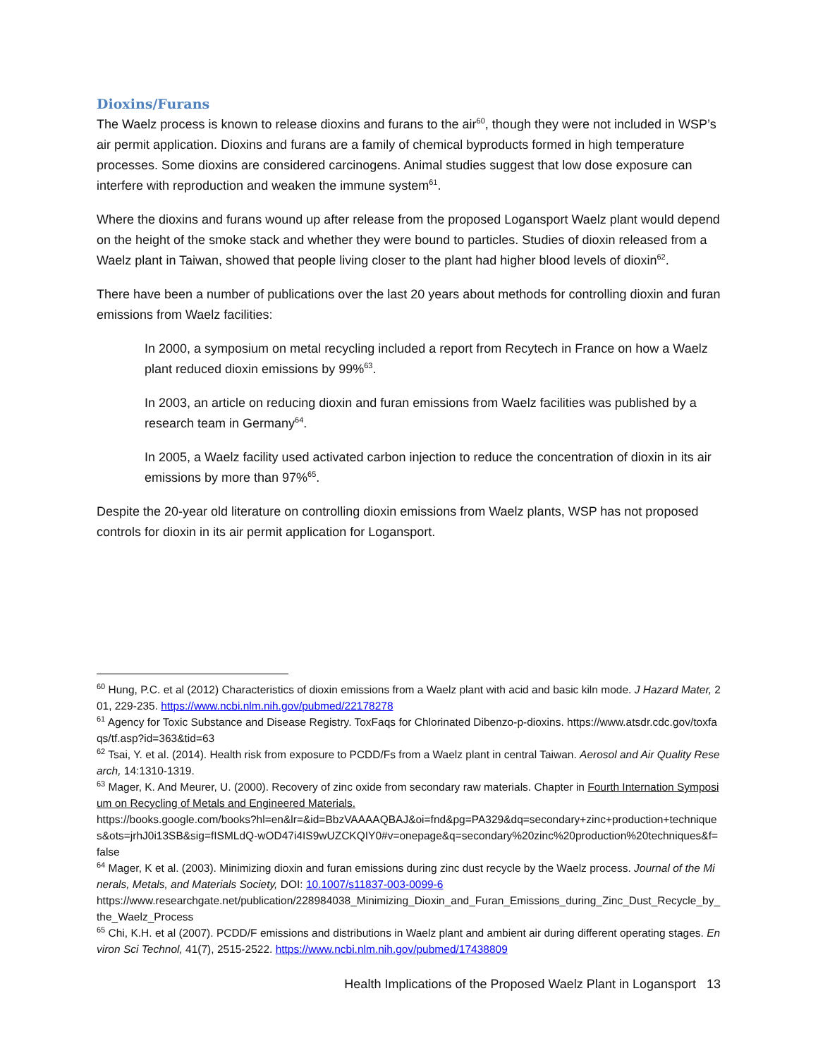Dioxins/Furans
The Waelz process is known to release dioxins and furans to the air<sup>60</sup>, though they were not included in WSP’s air permit application. Dioxins and furans are a family of chemical byproducts formed in high temperature processes. Some dioxins are considered carcinogens. Animal studies suggest that low dose exposure can interfere with reproduction and weaken the immune system<sup>61</sup>.
Where the dioxins and furans wound up after release from the proposed Logansport Waelz plant would depend on the height of the smoke stack and whether they were bound to particles. Studies of dioxin released from a Waelz plant in Taiwan, showed that people living closer to the plant had higher blood levels of dioxin<sup>62</sup>.
There have been a number of publications over the last 20 years about methods for controlling dioxin and furan emissions from Waelz facilities:
In 2000, a symposium on metal recycling included a report from Recytech in France on how a Waelz plant reduced dioxin emissions by 99%<sup>63</sup>.
In 2003, an article on reducing dioxin and furan emissions from Waelz facilities was published by a research team in Germany<sup>64</sup>.
In 2005, a Waelz facility used activated carbon injection to reduce the concentration of dioxin in its air emissions by more than 97%<sup>65</sup>.
Despite the 20-year old literature on controlling dioxin emissions from Waelz plants, WSP has not proposed controls for dioxin in its air permit application for Logansport.
<sup>60</sup> Hung, P.C. et al (2012) Characteristics of dioxin emissions from a Waelz plant with acid and basic kiln mode. J Hazard Mater, 201, 229-235. https://www.ncbi.nlm.nih.gov/pubmed/22178278
<sup>61</sup> Agency for Toxic Substance and Disease Registry. ToxFaqs for Chlorinated Dibenzo-p-dioxins. https://www.atsdr.cdc.gov/toxfaqs/tf.asp?id=363&tid=63
<sup>62</sup> Tsai, Y. et al. (2014). Health risk from exposure to PCDD/Fs from a Waelz plant in central Taiwan. Aerosol and Air Quality Research, 14:1310-1319.
<sup>63</sup> Mager, K. And Meurer, U. (2000). Recovery of zinc oxide from secondary raw materials. Chapter in Fourth Internation Symposium on Recycling of Metals and Engineered Materials.
https://books.google.com/books?hl=en&lr=&id=BbzVAAAAQBAJ&oi=fnd&pg=PA329&dq=secondary+zinc+production+techniques&ots=jrhJ0i13SB&sig=fISMLdQ-wOD47i4IS9wUZCKQIY0#v=onepage&q=secondary%20zinc%20production%20techniques&f=false
<sup>64</sup> Mager, K et al. (2003). Minimizing dioxin and furan emissions during zinc dust recycle by the Waelz process. Journal of the Minerals, Metals, and Materials Society, DOI: 10.1007/s11837-003-0099-6
https://www.researchgate.net/publication/228984038_Minimizing_Dioxin_and_Furan_Emissions_during_Zinc_Dust_Recycle_by_the_Waelz_Process
<sup>65</sup> Chi, K.H. et al (2007). PCDD/F emissions and distributions in Waelz plant and ambient air during different operating stages. Environ Sci Technol, 41(7), 2515-2522. https://www.ncbi.nlm.nih.gov/pubmed/17438809
Health Implications of the Proposed Waelz Plant in Logansport 13